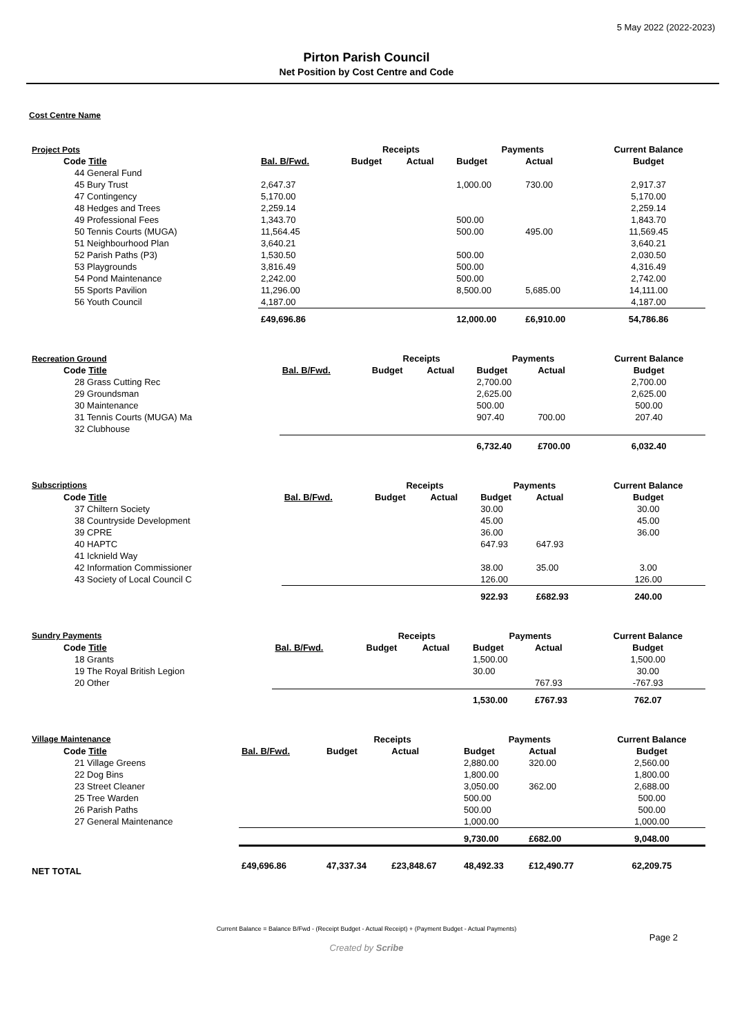5 May 2022 (2022-2023)
Pirton Parish Council
Net Position by Cost Centre and Code
Cost Centre Name
| Project Pots | | | Receipts | | Payments | | Current Balance |
| --- | --- | --- | --- | --- | --- | --- | --- |
| Code Title | Bal. B/Fwd. | | Budget | Actual | Budget | Actual | Budget |
| 44 General Fund | | | | | | | |
| 45 Bury Trust | 2,647.37 | | | | 1,000.00 | 730.00 | 2,917.37 |
| 47 Contingency | 5,170.00 | | | | | | 5,170.00 |
| 48 Hedges and Trees | 2,259.14 | | | | | | 2,259.14 |
| 49 Professional Fees | 1,343.70 | | | | 500.00 | | 1,843.70 |
| 50 Tennis Courts (MUGA) | 11,564.45 | | | | 500.00 | 495.00 | 11,569.45 |
| 51 Neighbourhood Plan | 3,640.21 | | | | | | 3,640.21 |
| 52 Parish Paths (P3) | 1,530.50 | | | | 500.00 | | 2,030.50 |
| 53 Playgrounds | 3,816.49 | | | | 500.00 | | 4,316.49 |
| 54 Pond Maintenance | 2,242.00 | | | | 500.00 | | 2,742.00 |
| 55 Sports Pavilion | 11,296.00 | | | | 8,500.00 | 5,685.00 | 14,111.00 |
| 56 Youth Council | 4,187.00 | | | | | | 4,187.00 |
| | £49,696.86 | | | | 12,000.00 | £6,910.00 | 54,786.86 |
| Recreation Ground | | | Receipts | | Payments | | Current Balance |
| --- | --- | --- | --- | --- | --- | --- | --- |
| Code Title | Bal. B/Fwd. | | Budget | Actual | Budget | Actual | Budget |
| 28 Grass Cutting Rec | | | | | 2,700.00 | | 2,700.00 |
| 29 Groundsman | | | | | 2,625.00 | | 2,625.00 |
| 30 Maintenance | | | | | 500.00 | | 500.00 |
| 31 Tennis Courts (MUGA) Ma | | | | | 907.40 | 700.00 | 207.40 |
| 32 Clubhouse | | | | | | | |
| | | | | | 6,732.40 | £700.00 | 6,032.40 |
| Subscriptions | | | Receipts | | Payments | | Current Balance |
| --- | --- | --- | --- | --- | --- | --- | --- |
| Code Title | Bal. B/Fwd. | | Budget | Actual | Budget | Actual | Budget |
| 37 Chiltern Society | | | | | 30.00 | | 30.00 |
| 38 Countryside Development | | | | | 45.00 | | 45.00 |
| 39 CPRE | | | | | 36.00 | | 36.00 |
| 40 HAPTC | | | | | 647.93 | 647.93 | |
| 41 Icknield Way | | | | | | | |
| 42 Information Commissioner | | | | | 38.00 | 35.00 | 3.00 |
| 43 Society of Local Council C | | | | | 126.00 | | 126.00 |
| | | | | | 922.93 | £682.93 | 240.00 |
| Sundry Payments | | | Receipts | | Payments | | Current Balance |
| --- | --- | --- | --- | --- | --- | --- | --- |
| Code Title | Bal. B/Fwd. | | Budget | Actual | Budget | Actual | Budget |
| 18 Grants | | | | | 1,500.00 | | 1,500.00 |
| 19 The Royal British Legion | | | | | 30.00 | | 30.00 |
| 20 Other | | | | | | 767.93 | -767.93 |
| | | | | | 1,530.00 | £767.93 | 762.07 |
| Village Maintenance | | | Receipts | | Payments | | Current Balance |
| --- | --- | --- | --- | --- | --- | --- | --- |
| Code Title | Bal. B/Fwd. | | Budget | Actual | Budget | Actual | Budget |
| 21 Village Greens | | | | | 2,880.00 | 320.00 | 2,560.00 |
| 22 Dog Bins | | | | | 1,800.00 | | 1,800.00 |
| 23 Street Cleaner | | | | | 3,050.00 | 362.00 | 2,688.00 |
| 25 Tree Warden | | | | | 500.00 | | 500.00 |
| 26 Parish Paths | | | | | 500.00 | | 500.00 |
| 27 General Maintenance | | | | | 1,000.00 | | 1,000.00 |
| | | | | | 9,730.00 | £682.00 | 9,048.00 |
| NET TOTAL | £49,696.86 | | 47,337.34 | £23,848.67 | 48,492.33 | £12,490.77 | 62,209.75 |
Current Balance = Balance B/Fwd - (Receipt Budget - Actual Receipt) + (Payment Budget - Actual Payments)
Page 2
Created by Scribe